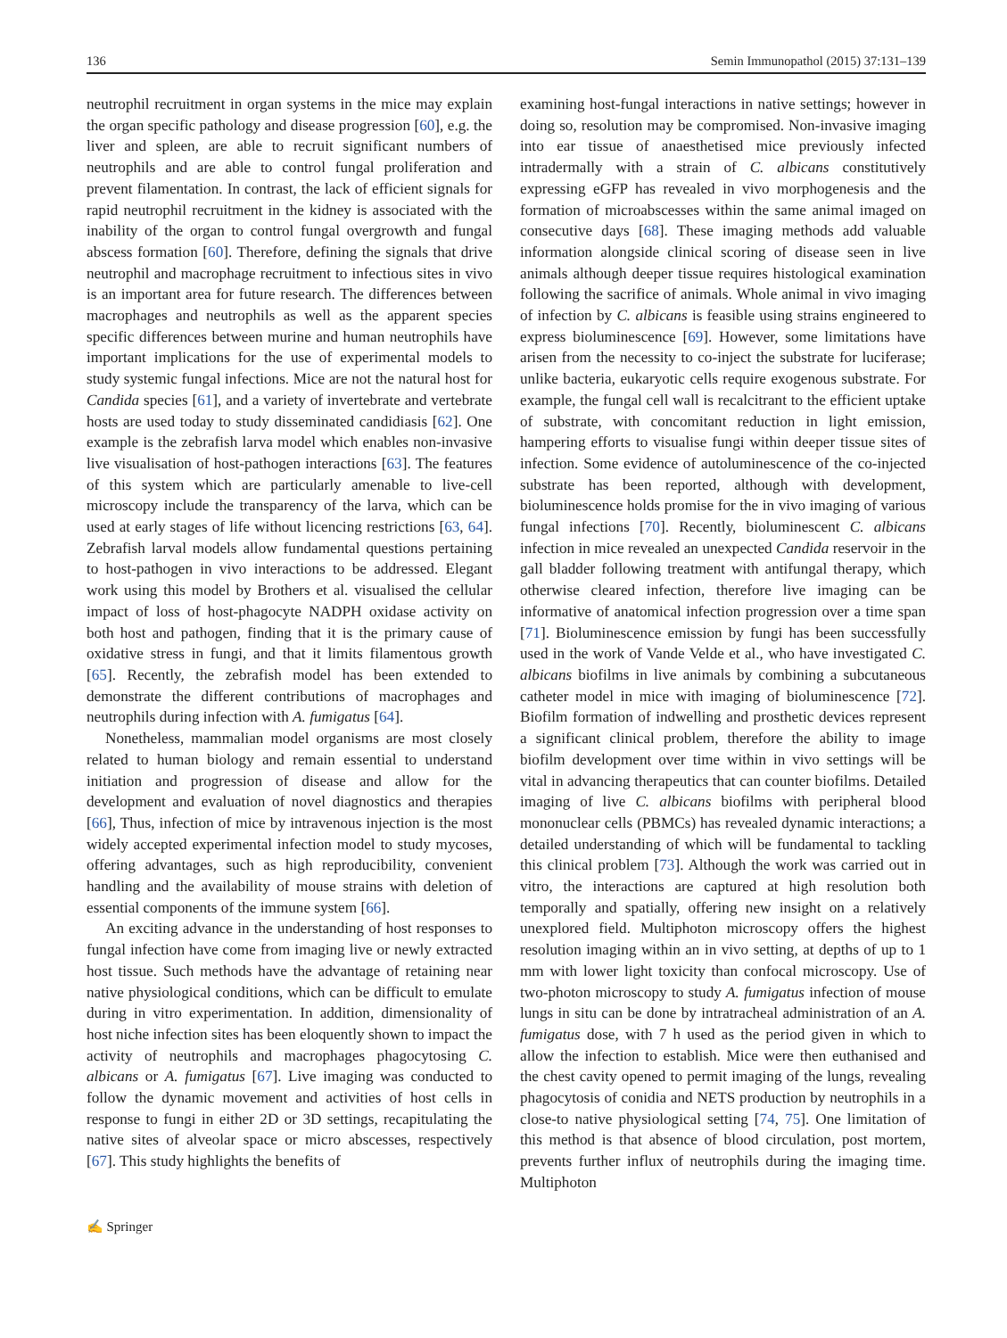136 Semin Immunopathol (2015) 37:131–139
neutrophil recruitment in organ systems in the mice may explain the organ specific pathology and disease progression [60], e.g. the liver and spleen, are able to recruit significant numbers of neutrophils and are able to control fungal proliferation and prevent filamentation. In contrast, the lack of efficient signals for rapid neutrophil recruitment in the kidney is associated with the inability of the organ to control fungal overgrowth and fungal abscess formation [60]. Therefore, defining the signals that drive neutrophil and macrophage recruitment to infectious sites in vivo is an important area for future research. The differences between macrophages and neutrophils as well as the apparent species specific differences between murine and human neutrophils have important implications for the use of experimental models to study systemic fungal infections. Mice are not the natural host for Candida species [61], and a variety of invertebrate and vertebrate hosts are used today to study disseminated candidiasis [62]. One example is the zebrafish larva model which enables non-invasive live visualisation of host-pathogen interactions [63]. The features of this system which are particularly amenable to live-cell microscopy include the transparency of the larva, which can be used at early stages of life without licencing restrictions [63, 64]. Zebrafish larval models allow fundamental questions pertaining to host-pathogen in vivo interactions to be addressed. Elegant work using this model by Brothers et al. visualised the cellular impact of loss of host-phagocyte NADPH oxidase activity on both host and pathogen, finding that it is the primary cause of oxidative stress in fungi, and that it limits filamentous growth [65]. Recently, the zebrafish model has been extended to demonstrate the different contributions of macrophages and neutrophils during infection with A. fumigatus [64].
Nonetheless, mammalian model organisms are most closely related to human biology and remain essential to understand initiation and progression of disease and allow for the development and evaluation of novel diagnostics and therapies [66], Thus, infection of mice by intravenous injection is the most widely accepted experimental infection model to study mycoses, offering advantages, such as high reproducibility, convenient handling and the availability of mouse strains with deletion of essential components of the immune system [66].
An exciting advance in the understanding of host responses to fungal infection have come from imaging live or newly extracted host tissue. Such methods have the advantage of retaining near native physiological conditions, which can be difficult to emulate during in vitro experimentation. In addition, dimensionality of host niche infection sites has been eloquently shown to impact the activity of neutrophils and macrophages phagocytosing C. albicans or A. fumigatus [67]. Live imaging was conducted to follow the dynamic movement and activities of host cells in response to fungi in either 2D or 3D settings, recapitulating the native sites of alveolar space or micro abscesses, respectively [67]. This study highlights the benefits of
examining host-fungal interactions in native settings; however in doing so, resolution may be compromised. Non-invasive imaging into ear tissue of anaesthetised mice previously infected intradermally with a strain of C. albicans constitutively expressing eGFP has revealed in vivo morphogenesis and the formation of microabscesses within the same animal imaged on consecutive days [68]. These imaging methods add valuable information alongside clinical scoring of disease seen in live animals although deeper tissue requires histological examination following the sacrifice of animals. Whole animal in vivo imaging of infection by C. albicans is feasible using strains engineered to express bioluminescence [69]. However, some limitations have arisen from the necessity to co-inject the substrate for luciferase; unlike bacteria, eukaryotic cells require exogenous substrate. For example, the fungal cell wall is recalcitrant to the efficient uptake of substrate, with concomitant reduction in light emission, hampering efforts to visualise fungi within deeper tissue sites of infection. Some evidence of autoluminescence of the co-injected substrate has been reported, although with development, bioluminescence holds promise for the in vivo imaging of various fungal infections [70]. Recently, bioluminescent C. albicans infection in mice revealed an unexpected Candida reservoir in the gall bladder following treatment with antifungal therapy, which otherwise cleared infection, therefore live imaging can be informative of anatomical infection progression over a time span [71]. Bioluminescence emission by fungi has been successfully used in the work of Vande Velde et al., who have investigated C. albicans biofilms in live animals by combining a subcutaneous catheter model in mice with imaging of bioluminescence [72]. Biofilm formation of indwelling and prosthetic devices represent a significant clinical problem, therefore the ability to image biofilm development over time within in vivo settings will be vital in advancing therapeutics that can counter biofilms. Detailed imaging of live C. albicans biofilms with peripheral blood mononuclear cells (PBMCs) has revealed dynamic interactions; a detailed understanding of which will be fundamental to tackling this clinical problem [73]. Although the work was carried out in vitro, the interactions are captured at high resolution both temporally and spatially, offering new insight on a relatively unexplored field. Multiphoton microscopy offers the highest resolution imaging within an in vivo setting, at depths of up to 1 mm with lower light toxicity than confocal microscopy. Use of two-photon microscopy to study A. fumigatus infection of mouse lungs in situ can be done by intratracheal administration of an A. fumigatus dose, with 7 h used as the period given in which to allow the infection to establish. Mice were then euthanised and the chest cavity opened to permit imaging of the lungs, revealing phagocytosis of conidia and NETS production by neutrophils in a close-to native physiological setting [74, 75]. One limitation of this method is that absence of blood circulation, post mortem, prevents further influx of neutrophils during the imaging time. Multiphoton
✍ Springer